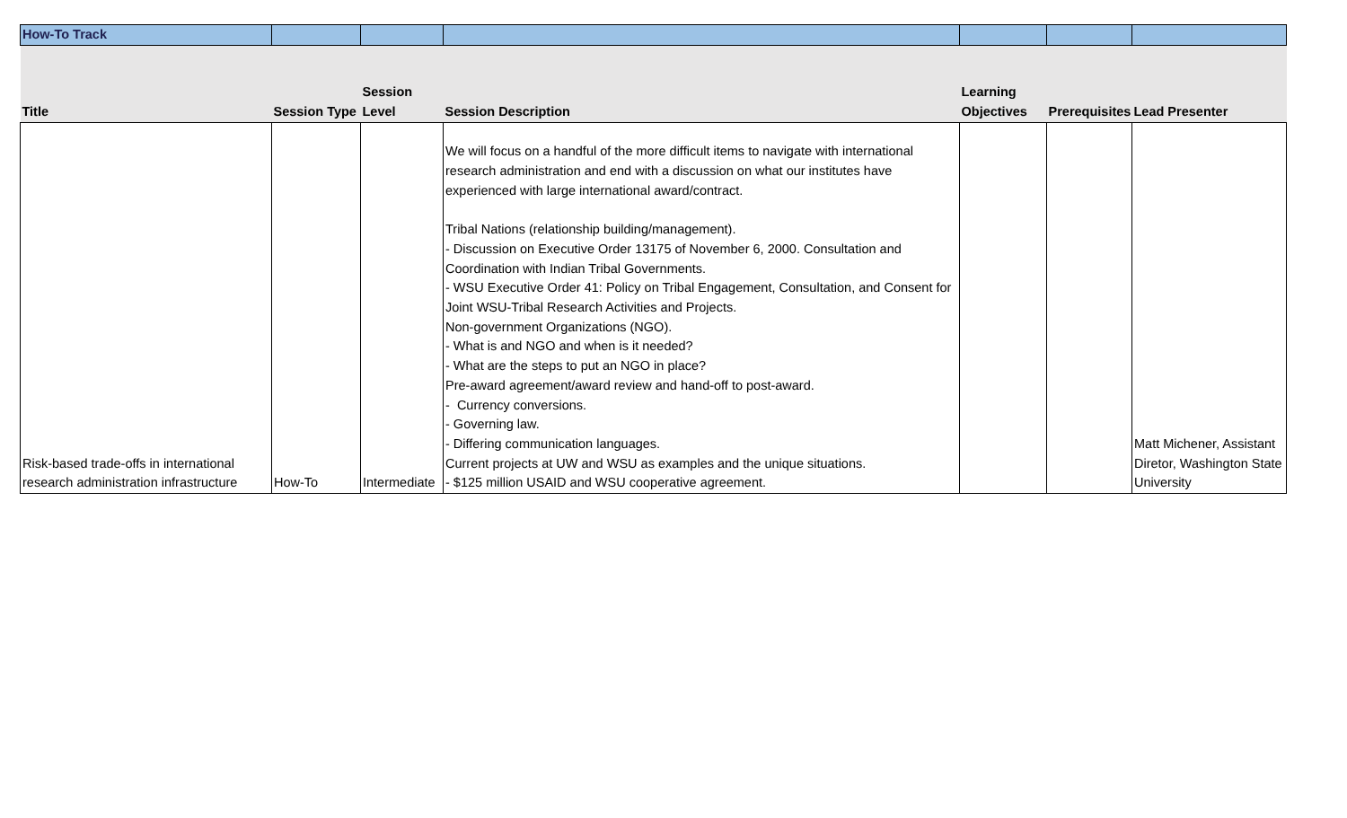| How-To Track | | | | | | |
| Title | Session Type | Session Level | Session Description | Learning Objectives | Prerequisites | Lead Presenter |
| Risk-based trade-offs in international research administration infrastructure | How-To | Intermediate | We will focus on a handful of the more difficult items to navigate with international research administration and end with a discussion on what our institutes have experienced with large international award/contract. Tribal Nations (relationship building/management). - Discussion on Executive Order 13175 of November 6, 2000. Consultation and Coordination with Indian Tribal Governments. - WSU Executive Order 41: Policy on Tribal Engagement, Consultation, and Consent for Joint WSU-Tribal Research Activities and Projects. Non-government Organizations (NGO). - What is and NGO and when is it needed? - What are the steps to put an NGO in place? Pre-award agreement/award review and hand-off to post-award. - Currency conversions. - Governing law. - Differing communication languages. Current projects at UW and WSU as examples and the unique situations. - $125 million USAID and WSU cooperative agreement. | | | Matt Michener, Assistant Diretor, Washington State University |